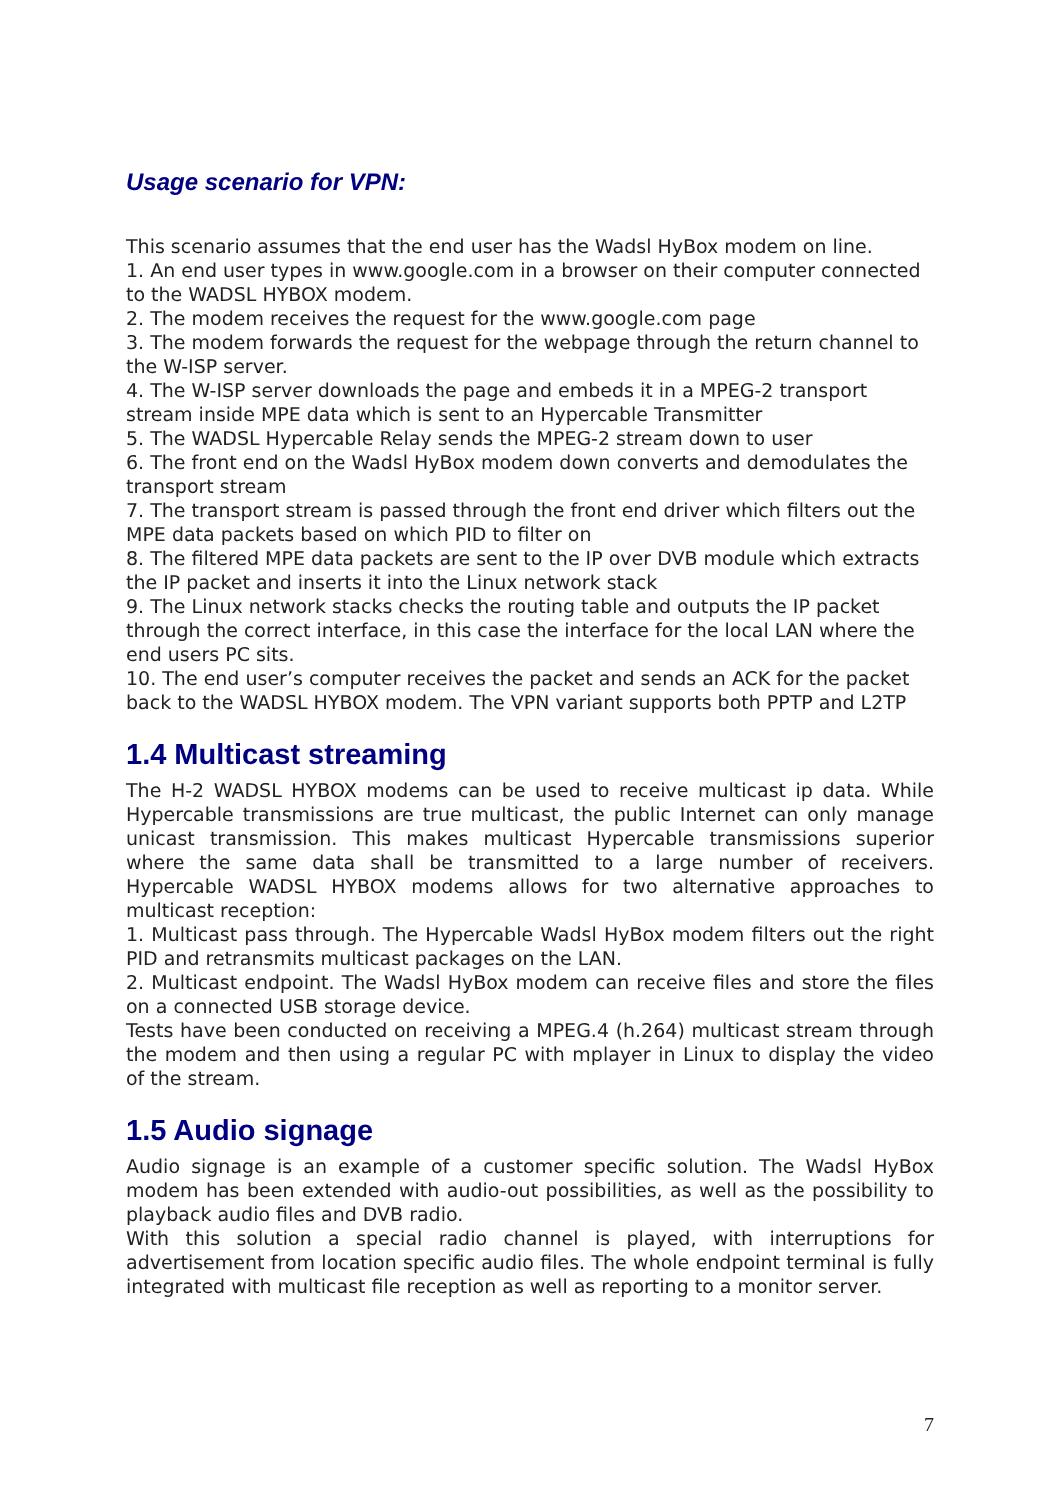Usage scenario for VPN:
This scenario assumes that the end user has the Wadsl HyBox modem on line.
1. An end user types in www.google.com in a browser on their computer connected to the WADSL HYBOX modem.
2. The modem receives the request for the www.google.com page
3. The modem forwards the request for the webpage through the return channel to the W-ISP server.
4. The W-ISP server downloads the page and embeds it in a MPEG-2 transport stream inside MPE data which is sent to an Hypercable Transmitter
5. The WADSL Hypercable Relay sends the MPEG-2 stream down to user
6. The front end on the Wadsl HyBox modem down converts and demodulates the transport stream
7. The transport stream is passed through the front end driver which filters out the MPE data packets based on which PID to filter on
8. The filtered MPE data packets are sent to the IP over DVB module which extracts the IP packet and inserts it into the Linux network stack
9. The Linux network stacks checks the routing table and outputs the IP packet through the correct interface, in this case the interface for the local LAN where the end users PC sits.
10. The end user’s computer receives the packet and sends an ACK for the packet back to the WADSL HYBOX modem. The VPN variant supports both PPTP and L2TP
1.4 Multicast streaming
The H-2 WADSL HYBOX modems can be used to receive multicast ip data. While Hypercable transmissions are true multicast, the public Internet can only manage unicast transmission. This makes multicast Hypercable transmissions superior where the same data shall be transmitted to a large number of receivers. Hypercable WADSL HYBOX modems allows for two alternative approaches to multicast reception:
1. Multicast pass through. The Hypercable Wadsl HyBox modem filters out the right PID and retransmits multicast packages on the LAN.
2. Multicast endpoint. The Wadsl HyBox modem can receive files and store the files on a connected USB storage device.
Tests have been conducted on receiving a MPEG.4 (h.264) multicast stream through the modem and then using a regular PC with mplayer in Linux to display the video of the stream.
1.5 Audio signage
Audio signage is an example of a customer specific solution. The Wadsl HyBox modem has been extended with audio-out possibilities, as well as the possibility to playback audio files and DVB radio.
With this solution a special radio channel is played, with interruptions for advertisement from location specific audio files. The whole endpoint terminal is fully integrated with multicast file reception as well as reporting to a monitor server.
7